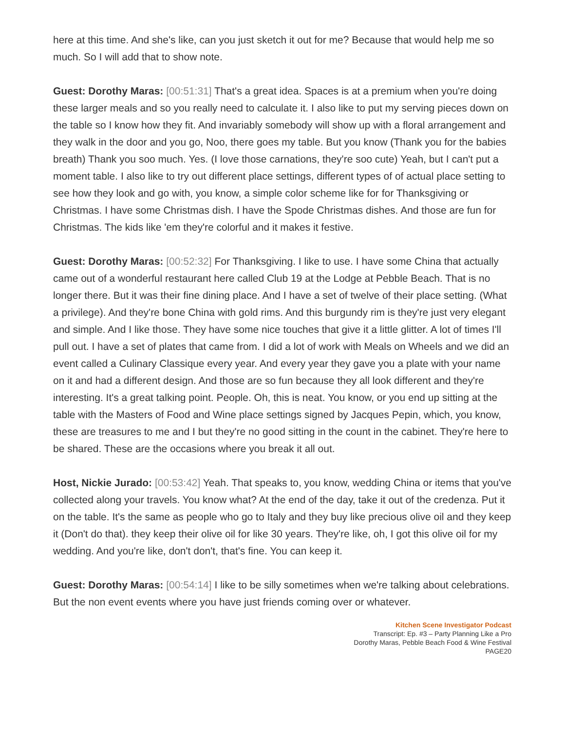here at this time. And she's like, can you just sketch it out for me? Because that would help me so much. So I will add that to show note.
Guest: Dorothy Maras: [00:51:31] That's a great idea. Spaces is at a premium when you're doing these larger meals and so you really need to calculate it. I also like to put my serving pieces down on the table so I know how they fit. And invariably somebody will show up with a floral arrangement and they walk in the door and you go, Noo, there goes my table. But you know (Thank you for the babies breath) Thank you soo much. Yes. (I love those carnations, they're soo cute) Yeah, but I can't put a moment table. I also like to try out different place settings, different types of of actual place setting to see how they look and go with, you know, a simple color scheme like for for Thanksgiving or Christmas. I have some Christmas dish. I have the Spode Christmas dishes. And those are fun for Christmas. The kids like 'em they're colorful and it makes it festive.
Guest: Dorothy Maras: [00:52:32] For Thanksgiving. I like to use. I have some China that actually came out of a wonderful restaurant here called Club 19 at the Lodge at Pebble Beach. That is no longer there. But it was their fine dining place. And I have a set of twelve of their place setting. (What a privilege). And they're bone China with gold rims. And this burgundy rim is they're just very elegant and simple. And I like those. They have some nice touches that give it a little glitter. A lot of times I'll pull out. I have a set of plates that came from. I did a lot of work with Meals on Wheels and we did an event called a Culinary Classique every year. And every year they gave you a plate with your name on it and had a different design. And those are so fun because they all look different and they're interesting. It's a great talking point. People. Oh, this is neat. You know, or you end up sitting at the table with the Masters of Food and Wine place settings signed by Jacques Pepin, which, you know, these are treasures to me and I but they're no good sitting in the count in the cabinet. They're here to be shared. These are the occasions where you break it all out.
Host, Nickie Jurado: [00:53:42] Yeah. That speaks to, you know, wedding China or items that you've collected along your travels. You know what? At the end of the day, take it out of the credenza. Put it on the table. It's the same as people who go to Italy and they buy like precious olive oil and they keep it (Don't do that). they keep their olive oil for like 30 years. They're like, oh, I got this olive oil for my wedding. And you're like, don't don't, that's fine. You can keep it.
Guest: Dorothy Maras: [00:54:14] I like to be silly sometimes when we're talking about celebrations. But the non event events where you have just friends coming over or whatever.
Kitchen Scene Investigator Podcast
Transcript: Ep. #3 – Party Planning Like a Pro
Dorothy Maras, Pebble Beach Food & Wine Festival
PAGE20